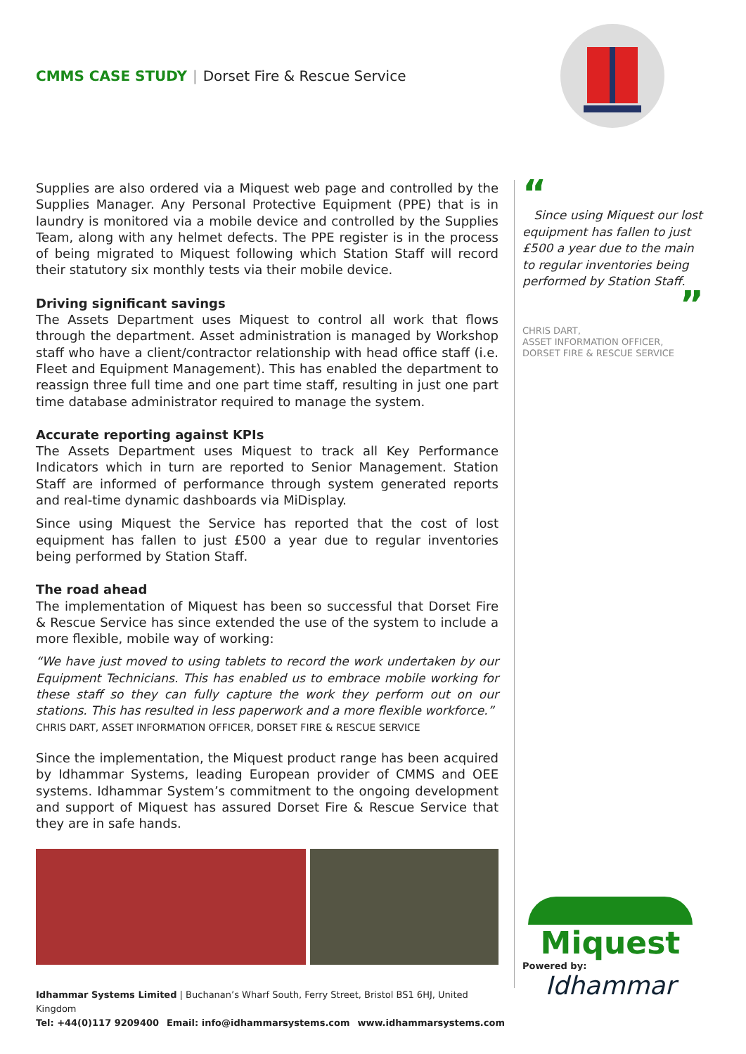CMMS CASE STUDY | Dorset Fire & Rescue Service
Supplies are also ordered via a Miquest web page and controlled by the Supplies Manager. Any Personal Protective Equipment (PPE) that is in laundry is monitored via a mobile device and controlled by the Supplies Team, along with any helmet defects. The PPE register is in the process of being migrated to Miquest following which Station Staff will record their statutory six monthly tests via their mobile device.
Driving significant savings
The Assets Department uses Miquest to control all work that flows through the department. Asset administration is managed by Workshop staff who have a client/contractor relationship with head office staff (i.e. Fleet and Equipment Management). This has enabled the department to reassign three full time and one part time staff, resulting in just one part time database administrator required to manage the system.
Accurate reporting against KPIs
The Assets Department uses Miquest to track all Key Performance Indicators which in turn are reported to Senior Management. Station Staff are informed of performance through system generated reports and real-time dynamic dashboards via MiDisplay.
Since using Miquest the Service has reported that the cost of lost equipment has fallen to just £500 a year due to regular inventories being performed by Station Staff.
The road ahead
The implementation of Miquest has been so successful that Dorset Fire & Rescue Service has since extended the use of the system to include a more flexible, mobile way of working:
“We have just moved to using tablets to record the work undertaken by our Equipment Technicians. This has enabled us to embrace mobile working for these staff so they can fully capture the work they perform out on our stations. This has resulted in less paperwork and a more flexible workforce.”
CHRIS DART, ASSET INFORMATION OFFICER, DORSET FIRE & RESCUE SERVICE
Since the implementation, the Miquest product range has been acquired by Idhammar Systems, leading European provider of CMMS and OEE systems. Idhammar System’s commitment to the ongoing development and support of Miquest has assured Dorset Fire & Rescue Service that they are in safe hands.
“
Since using Miquest our lost equipment has fallen to just £500 a year due to the main to regular inventories being performed by Station Staff.
”
CHRIS DART,
ASSET INFORMATION OFFICER,
DORSET FIRE & RESCUE SERVICE
Miquest
Powered by:
Idhammar
Idhammar Systems Limited | Buchanan’s Wharf South, Ferry Street, Bristol BS1 6HJ, United Kingdom
Tel: +44(0)117 9209400 Email: info@idhammarsystems.com www.idhammarsystems.com